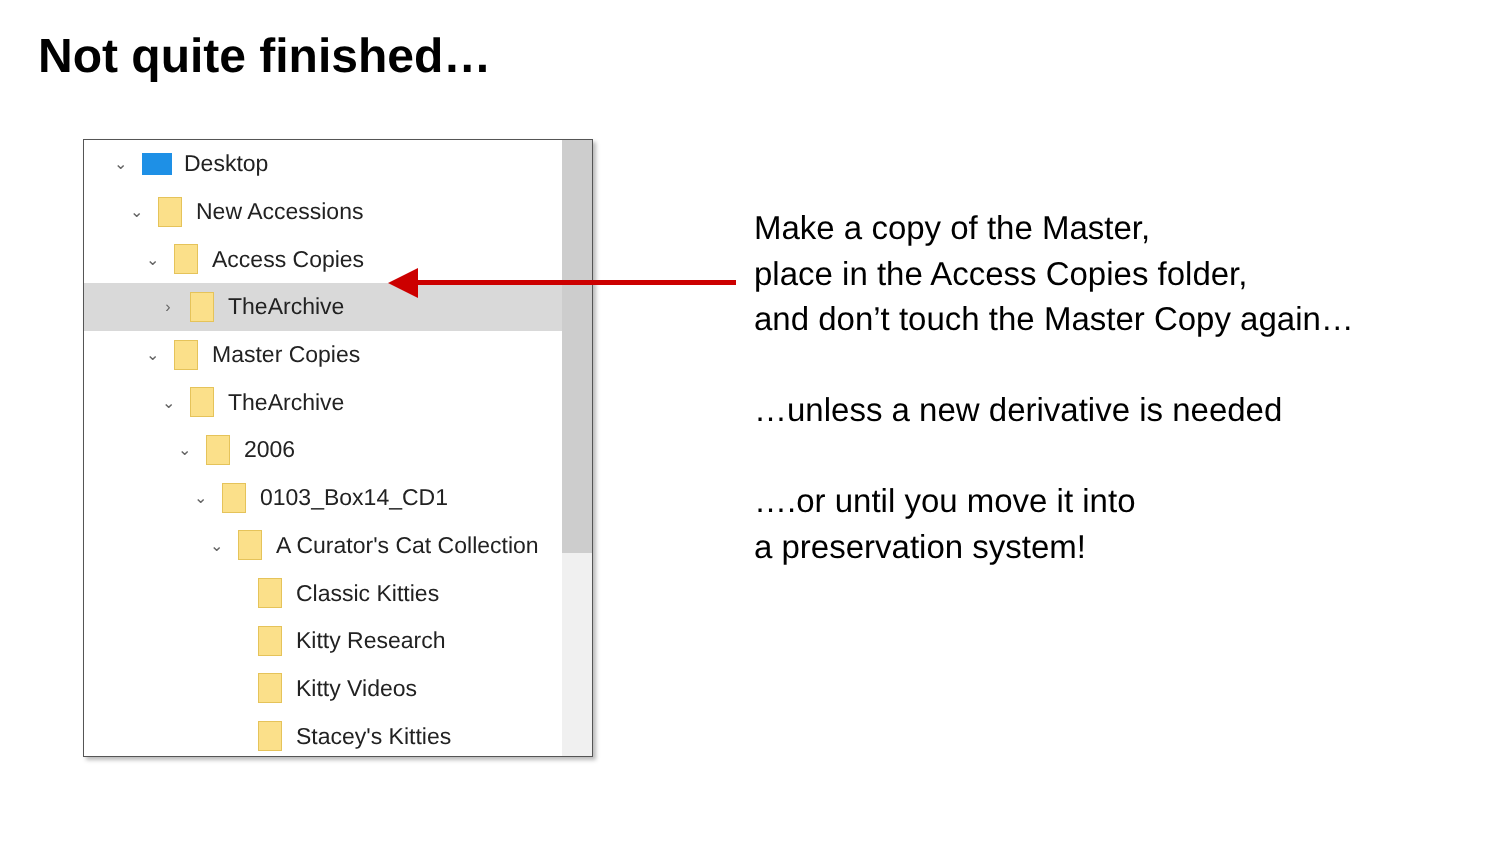Not quite finished…
⌄ Desktop
⌄ New Accessions
⌄ Access Copies
› TheArchive
⌄ Master Copies
⌄ TheArchive
⌄ 2006
⌄ 0103_Box14_CD1
⌄ A Curator's Cat Collection
Classic Kitties
Kitty Research
Kitty Videos
Stacey's Kitties
Make a copy of the Master,
place in the Access Copies folder,
and don’t touch the Master Copy again…
…unless a new derivative is needed
….or until you move it into
a preservation system!